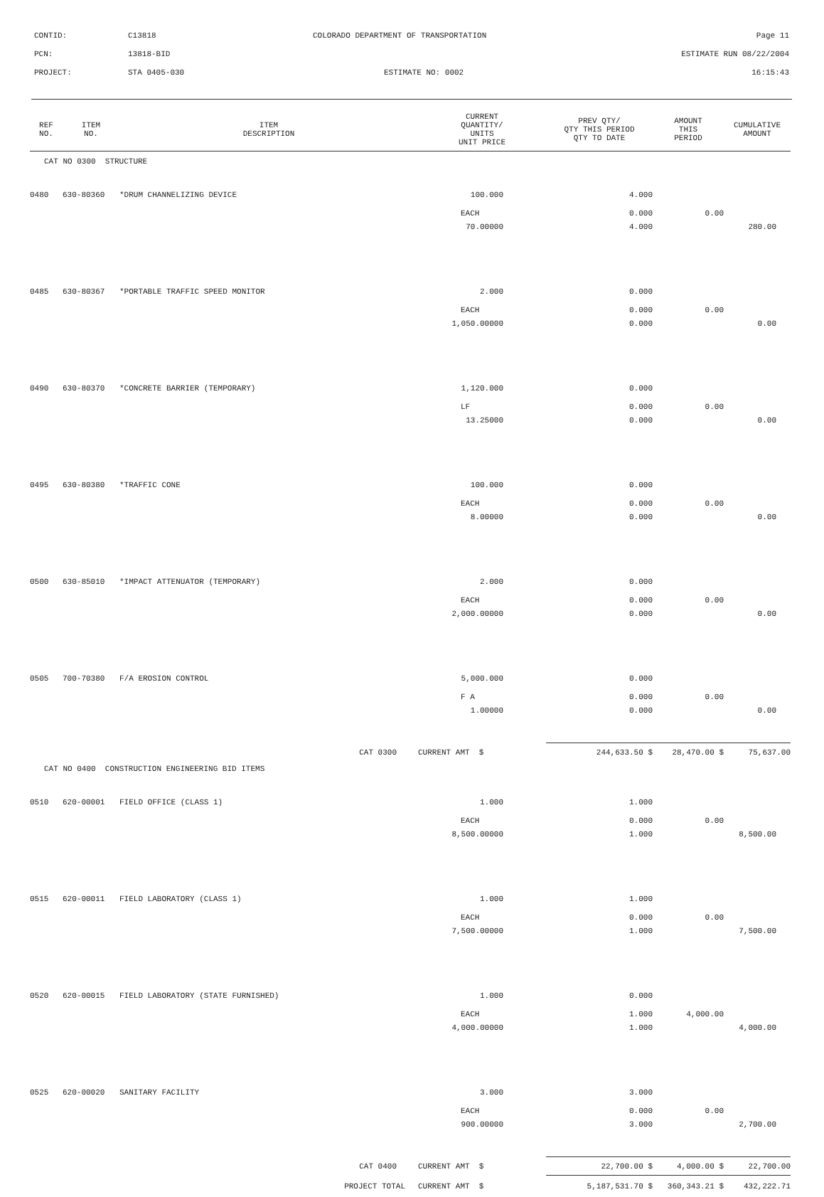CONTID: C13818 COLORADO DEPARTMENT OF TRANSPORTATION Page 11
PCN: 13818-BID ESTIMATE RUN 08/22/2004
PROJECT: STA 0405-030 ESTIMATE NO: 0002 16:15:43
| REF NO. | ITEM NO. | ITEM DESCRIPTION | CURRENT QUANTITY/ UNITS UNIT PRICE | PREV QTY/ QTY THIS PERIOD QTY TO DATE | AMOUNT THIS PERIOD | CUMULATIVE AMOUNT |
| --- | --- | --- | --- | --- | --- | --- |
| CAT NO 0300 STRUCTURE | | | | | | |
| 0480 | 630-80360 | *DRUM CHANNELIZING DEVICE | 100.000 | 4.000 | | |
| | | | EACH | 0.000 | 0.00 | |
| | | | 70.00000 | 4.000 | | 280.00 |
| 0485 | 630-80367 | *PORTABLE TRAFFIC SPEED MONITOR | 2.000 | 0.000 | | |
| | | | EACH | 0.000 | 0.00 | |
| | | | 1,050.00000 | 0.000 | | 0.00 |
| 0490 | 630-80370 | *CONCRETE BARRIER (TEMPORARY) | 1,120.000 | 0.000 | | |
| | | | LF | 0.000 | 0.00 | |
| | | | 13.25000 | 0.000 | | 0.00 |
| 0495 | 630-80380 | *TRAFFIC CONE | 100.000 | 0.000 | | |
| | | | EACH | 0.000 | 0.00 | |
| | | | 8.00000 | 0.000 | | 0.00 |
| 0500 | 630-85010 | *IMPACT ATTENUATOR (TEMPORARY) | 2.000 | 0.000 | | |
| | | | EACH | 0.000 | 0.00 | |
| | | | 2,000.00000 | 0.000 | | 0.00 |
| 0505 | 700-70380 | F/A EROSION CONTROL | 5,000.000 | 0.000 | | |
| | | | F A | 0.000 | 0.00 | |
| | | | 1.00000 | 0.000 | | 0.00 |
| CAT 0300 | | | CURRENT AMT $ | 244,633.50 $ | 28,470.00 $ | 75,637.00 |
| CAT NO 0400 CONSTRUCTION ENGINEERING BID ITEMS | | | | | | |
| 0510 | 620-00001 | FIELD OFFICE (CLASS 1) | 1.000 | 1.000 | | |
| | | | EACH | 0.000 | 0.00 | |
| | | | 8,500.00000 | 1.000 | | 8,500.00 |
| 0515 | 620-00011 | FIELD LABORATORY (CLASS 1) | 1.000 | 1.000 | | |
| | | | EACH | 0.000 | 0.00 | |
| | | | 7,500.00000 | 1.000 | | 7,500.00 |
| 0520 | 620-00015 | FIELD LABORATORY (STATE FURNISHED) | 1.000 | 0.000 | | |
| | | | EACH | 1.000 | 4,000.00 | |
| | | | 4,000.00000 | 1.000 | | 4,000.00 |
| 0525 | 620-00020 | SANITARY FACILITY | 3.000 | 3.000 | | |
| | | | EACH | 0.000 | 0.00 | |
| | | | 900.00000 | 3.000 | | 2,700.00 |
| CAT 0400 | | | CURRENT AMT $ | 22,700.00 $ | 4,000.00 $ | 22,700.00 |
| PROJECT TOTAL | | | CURRENT AMT $ | 5,187,531.70 $ | 360,343.21 $ | 432,222.71 |